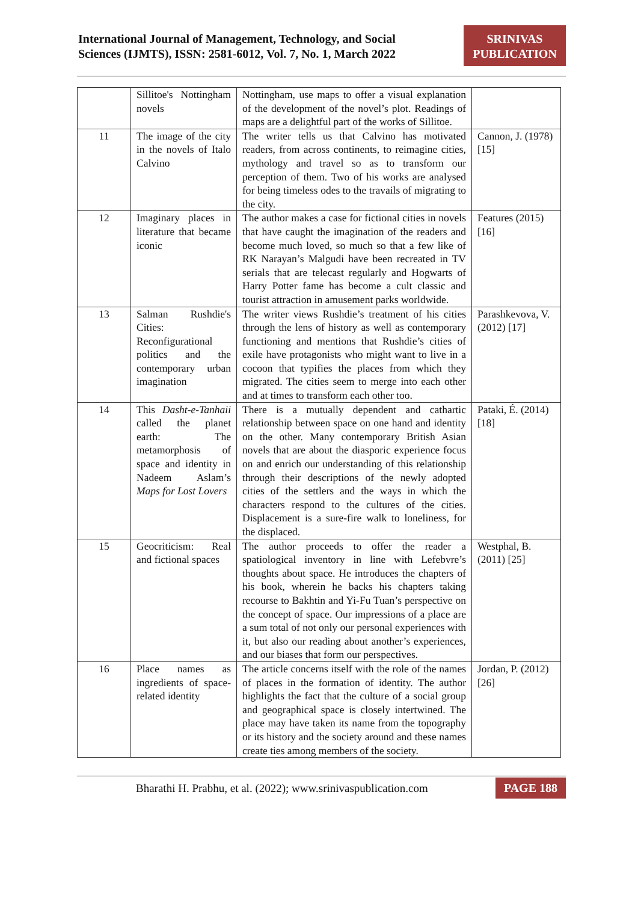International Journal of Management, Technology, and Social
Sciences (IJMTS), ISSN: 2581-6012, Vol. 7, No. 1, March 2022
SRINIVAS
PUBLICATION
| | Sillitoe's Nottingham novels | Nottingham, use maps to offer a visual explanation of the development of the novel’s plot. Readings of maps are a delightful part of the works of Sillitoe. | |
| 11 | The image of the city in the novels of Italo Calvino | The writer tells us that Calvino has motivated readers, from across continents, to reimagine cities, mythology and travel so as to transform our perception of them. Two of his works are analysed for being timeless odes to the travails of migrating to the city. | Cannon, J. (1978) [15] |
| 12 | Imaginary places in literature that became iconic | The author makes a case for fictional cities in novels that have caught the imagination of the readers and become much loved, so much so that a few like of RK Narayan’s Malgudi have been recreated in TV serials that are telecast regularly and Hogwarts of Harry Potter fame has become a cult classic and tourist attraction in amusement parks worldwide. | Features (2015) [16] |
| 13 | Salman Rushdie's Cities: Reconfigurational politics and the contemporary urban imagination | The writer views Rushdie’s treatment of his cities through the lens of history as well as contemporary functioning and mentions that Rushdie’s cities of exile have protagonists who might want to live in a cocoon that typifies the places from which they migrated. The cities seem to merge into each other and at times to transform each other too. | Parashkevova, V. (2012) [17] |
| 14 | This Dasht-e-Tanhaii called the planet earth: The metamorphosis of space and identity in Nadeem Aslam’s Maps for Lost Lovers | There is a mutually dependent and cathartic relationship between space on one hand and identity on the other. Many contemporary British Asian novels that are about the diasporic experience focus on and enrich our understanding of this relationship through their descriptions of the newly adopted cities of the settlers and the ways in which the characters respond to the cultures of the cities. Displacement is a sure-fire walk to loneliness, for the displaced. | Pataki, É. (2014) [18] |
| 15 | Geocriticism: Real and fictional spaces | The author proceeds to offer the reader a spatiological inventory in line with Lefebvre’s thoughts about space. He introduces the chapters of his book, wherein he backs his chapters taking recourse to Bakhtin and Yi-Fu Tuan’s perspective on the concept of space. Our impressions of a place are a sum total of not only our personal experiences with it, but also our reading about another’s experiences, and our biases that form our perspectives. | Westphal, B. (2011) [25] |
| 16 | Place names as ingredients of space-related identity | The article concerns itself with the role of the names of places in the formation of identity. The author highlights the fact that the culture of a social group and geographical space is closely intertwined. The place may have taken its name from the topography or its history and the society around and these names create ties among members of the society. | Jordan, P. (2012) [26] |
Bharathi H. Prabhu, et al. (2022); www.srinivaspublication.com
PAGE 188